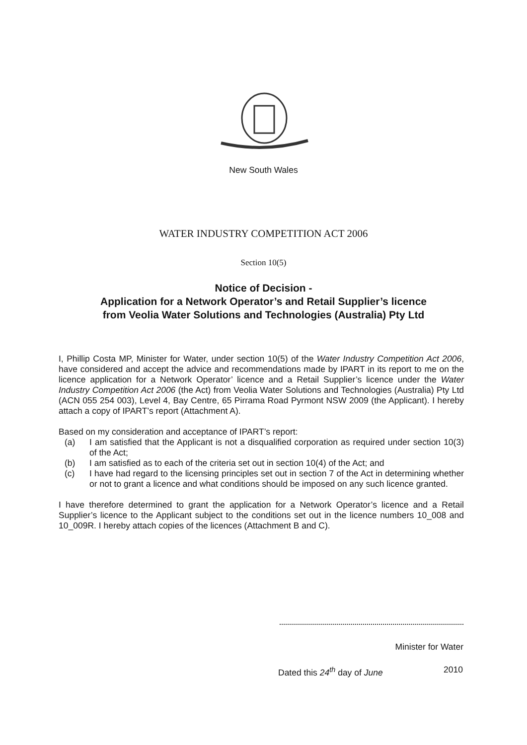New South Wales
WATER INDUSTRY COMPETITION ACT 2006
Section 10(5)
Notice of Decision -
Application for a Network Operator’s and Retail Supplier’s licence
from Veolia Water Solutions and Technologies (Australia) Pty Ltd
I, Phillip Costa MP, Minister for Water, under section 10(5) of the Water Industry Competition Act 2006, have considered and accept the advice and recommendations made by IPART in its report to me on the licence application for a Network Operator’ licence and a Retail Supplier’s licence under the Water Industry Competition Act 2006 (the Act) from Veolia Water Solutions and Technologies (Australia) Pty Ltd (ACN 055 254 003), Level 4, Bay Centre, 65 Pirrama Road Pyrmont NSW 2009 (the Applicant). I hereby attach a copy of IPART’s report (Attachment A).
Based on my consideration and acceptance of IPART’s report:
(a) I am satisfied that the Applicant is not a disqualified corporation as required under section 10(3) of the Act;
(b) I am satisfied as to each of the criteria set out in section 10(4) of the Act; and
(c) I have had regard to the licensing principles set out in section 7 of the Act in determining whether or not to grant a licence and what conditions should be imposed on any such licence granted.
I have therefore determined to grant the application for a Network Operator’s licence and a Retail Supplier’s licence to the Applicant subject to the conditions set out in the licence numbers 10_008 and 10_009R. I hereby attach copies of the licences (Attachment B and C).
Minister for Water
Dated this 24<sup>th</sup> day of June 2010